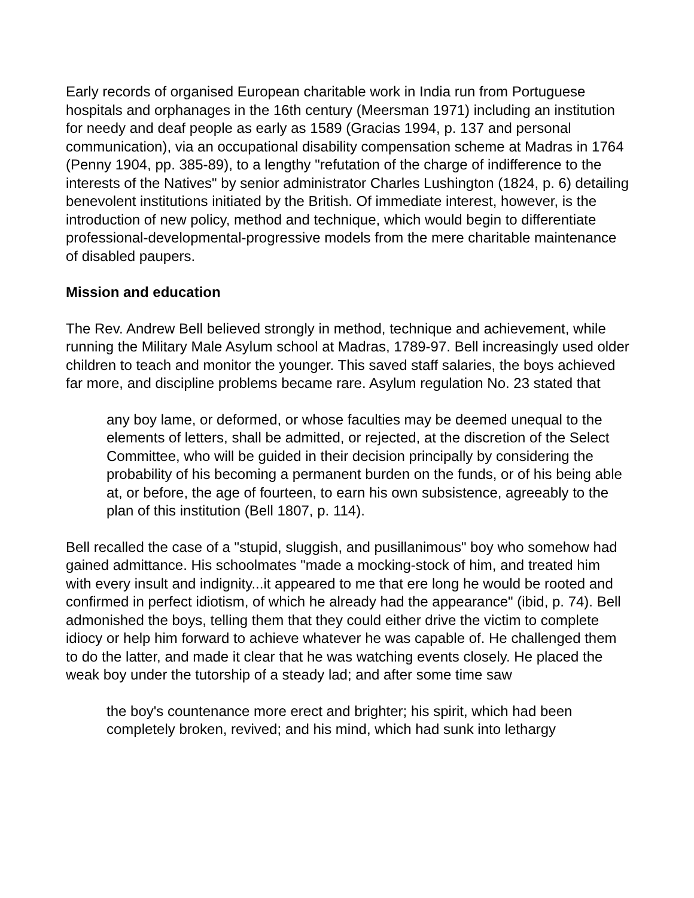Early records of organised European charitable work in India run from Portuguese hospitals and orphanages in the 16th century (Meersman 1971) including an institution for needy and deaf people as early as 1589 (Gracias 1994, p. 137 and personal communication), via an occupational disability compensation scheme at Madras in 1764 (Penny 1904, pp. 385-89), to a lengthy "refutation of the charge of indifference to the interests of the Natives" by senior administrator Charles Lushington (1824, p. 6) detailing benevolent institutions initiated by the British. Of immediate interest, however, is the introduction of new policy, method and technique, which would begin to differentiate professional-developmental-progressive models from the mere charitable maintenance of disabled paupers.
Mission and education
The Rev. Andrew Bell believed strongly in method, technique and achievement, while running the Military Male Asylum school at Madras, 1789-97. Bell increasingly used older children to teach and monitor the younger. This saved staff salaries, the boys achieved far more, and discipline problems became rare. Asylum regulation No. 23 stated that
any boy lame, or deformed, or whose faculties may be deemed unequal to the elements of letters, shall be admitted, or rejected, at the discretion of the Select Committee, who will be guided in their decision principally by considering the probability of his becoming a permanent burden on the funds, or of his being able at, or before, the age of fourteen, to earn his own subsistence, agreeably to the plan of this institution (Bell 1807, p. 114).
Bell recalled the case of a "stupid, sluggish, and pusillanimous" boy who somehow had gained admittance. His schoolmates "made a mocking-stock of him, and treated him with every insult and indignity...it appeared to me that ere long he would be rooted and confirmed in perfect idiotism, of which he already had the appearance" (ibid, p. 74). Bell admonished the boys, telling them that they could either drive the victim to complete idiocy or help him forward to achieve whatever he was capable of. He challenged them to do the latter, and made it clear that he was watching events closely. He placed the weak boy under the tutorship of a steady lad; and after some time saw
the boy's countenance more erect and brighter; his spirit, which had been completely broken, revived; and his mind, which had sunk into lethargy